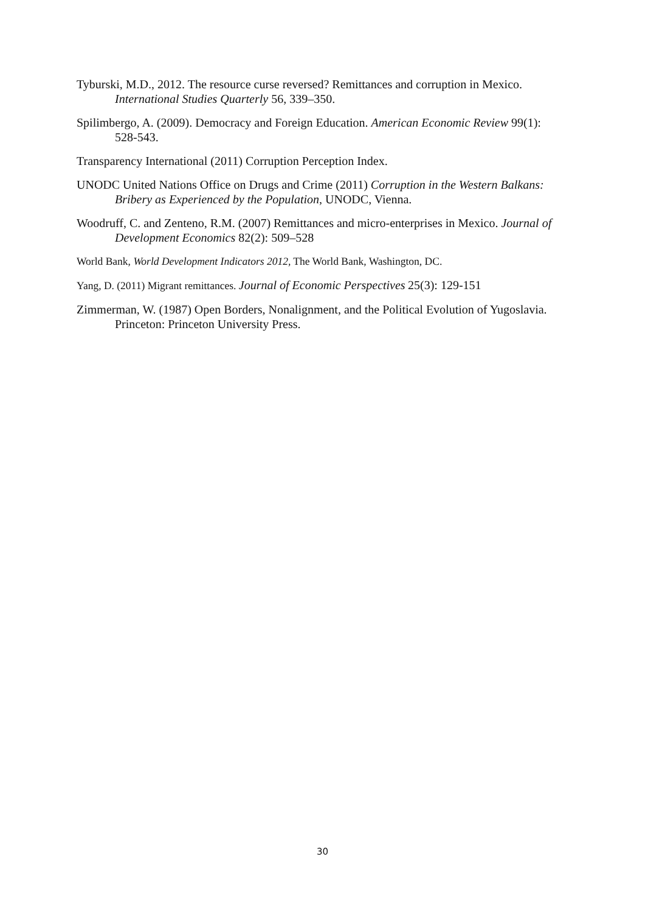Tyburski, M.D., 2012. The resource curse reversed? Remittances and corruption in Mexico. International Studies Quarterly 56, 339–350.
Spilimbergo, A. (2009). Democracy and Foreign Education. American Economic Review 99(1): 528-543.
Transparency International (2011) Corruption Perception Index.
UNODC United Nations Office on Drugs and Crime (2011) Corruption in the Western Balkans: Bribery as Experienced by the Population, UNODC, Vienna.
Woodruff, C. and Zenteno, R.M. (2007) Remittances and micro-enterprises in Mexico. Journal of Development Economics 82(2): 509–528
World Bank, World Development Indicators 2012, The World Bank, Washington, DC.
Yang, D. (2011) Migrant remittances. Journal of Economic Perspectives 25(3): 129-151
Zimmerman, W. (1987) Open Borders, Nonalignment, and the Political Evolution of Yugoslavia. Princeton: Princeton University Press.
30